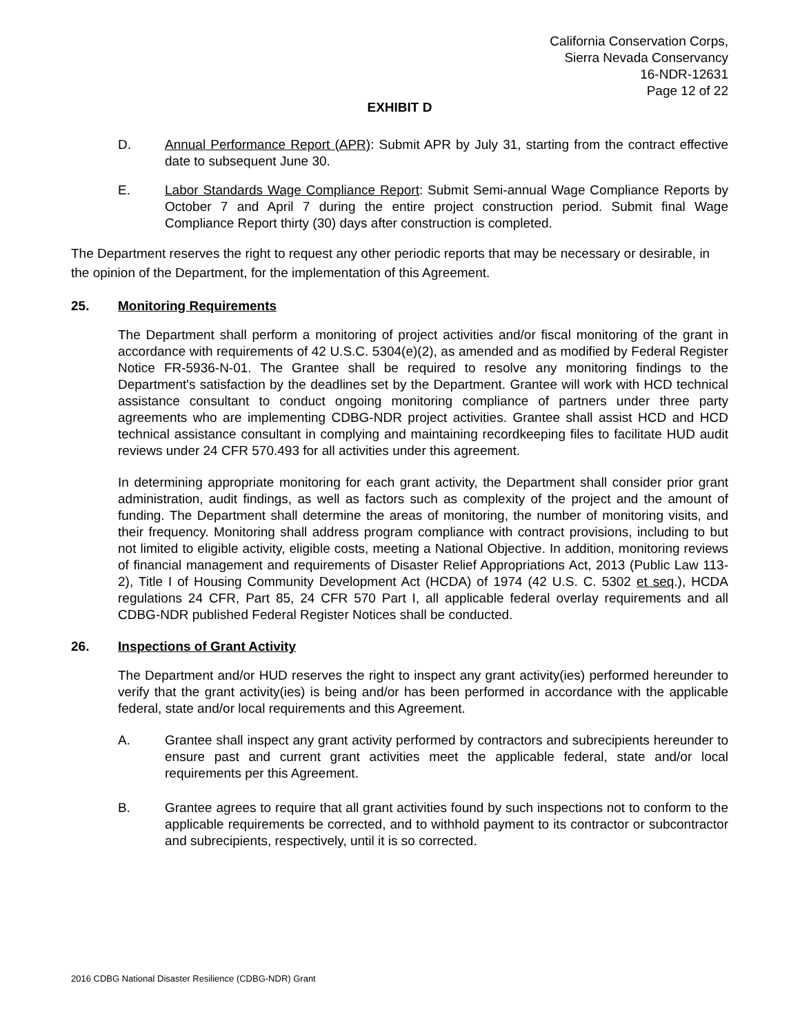California Conservation Corps,
Sierra Nevada Conservancy
16-NDR-12631
Page 12 of 22
EXHIBIT D
D. Annual Performance Report (APR): Submit APR by July 31, starting from the contract effective date to subsequent June 30.
E. Labor Standards Wage Compliance Report: Submit Semi-annual Wage Compliance Reports by October 7 and April 7 during the entire project construction period. Submit final Wage Compliance Report thirty (30) days after construction is completed.
The Department reserves the right to request any other periodic reports that may be necessary or desirable, in the opinion of the Department, for the implementation of this Agreement.
25. Monitoring Requirements
The Department shall perform a monitoring of project activities and/or fiscal monitoring of the grant in accordance with requirements of 42 U.S.C. 5304(e)(2), as amended and as modified by Federal Register Notice FR-5936-N-01. The Grantee shall be required to resolve any monitoring findings to the Department's satisfaction by the deadlines set by the Department. Grantee will work with HCD technical assistance consultant to conduct ongoing monitoring compliance of partners under three party agreements who are implementing CDBG-NDR project activities. Grantee shall assist HCD and HCD technical assistance consultant in complying and maintaining recordkeeping files to facilitate HUD audit reviews under 24 CFR 570.493 for all activities under this agreement.
In determining appropriate monitoring for each grant activity, the Department shall consider prior grant administration, audit findings, as well as factors such as complexity of the project and the amount of funding. The Department shall determine the areas of monitoring, the number of monitoring visits, and their frequency. Monitoring shall address program compliance with contract provisions, including to but not limited to eligible activity, eligible costs, meeting a National Objective. In addition, monitoring reviews of financial management and requirements of Disaster Relief Appropriations Act, 2013 (Public Law 113-2), Title I of Housing Community Development Act (HCDA) of 1974 (42 U.S. C. 5302 et seq.), HCDA regulations 24 CFR, Part 85, 24 CFR 570 Part I, all applicable federal overlay requirements and all CDBG-NDR published Federal Register Notices shall be conducted.
26. Inspections of Grant Activity
The Department and/or HUD reserves the right to inspect any grant activity(ies) performed hereunder to verify that the grant activity(ies) is being and/or has been performed in accordance with the applicable federal, state and/or local requirements and this Agreement.
A. Grantee shall inspect any grant activity performed by contractors and subrecipients hereunder to ensure past and current grant activities meet the applicable federal, state and/or local requirements per this Agreement.
B. Grantee agrees to require that all grant activities found by such inspections not to conform to the applicable requirements be corrected, and to withhold payment to its contractor or subcontractor and subrecipients, respectively, until it is so corrected.
2016 CDBG National Disaster Resilience (CDBG-NDR) Grant